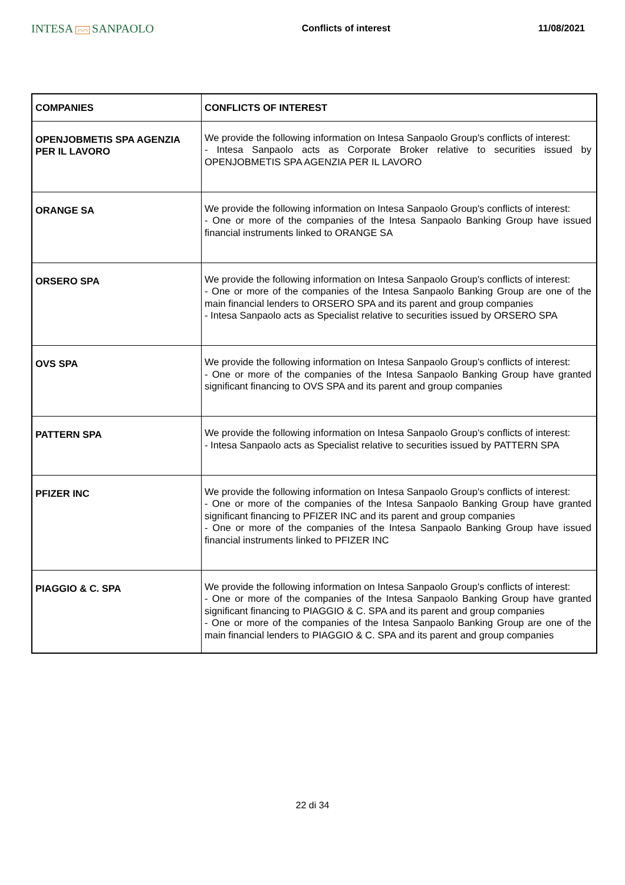INTESA ⌒⌒ SANPAOLO
Conflicts of interest 11/08/2021
| COMPANIES | CONFLICTS OF INTEREST |
| --- | --- |
| OPENJOBMETIS SPA AGENZIA PER IL LAVORO | We provide the following information on Intesa Sanpaolo Group's conflicts of interest: - Intesa Sanpaolo acts as Corporate Broker relative to securities issued by OPENJOBMETIS SPA AGENZIA PER IL LAVORO |
| ORANGE SA | We provide the following information on Intesa Sanpaolo Group's conflicts of interest: - One or more of the companies of the Intesa Sanpaolo Banking Group have issued financial instruments linked to ORANGE SA |
| ORSERO SPA | We provide the following information on Intesa Sanpaolo Group's conflicts of interest: - One or more of the companies of the Intesa Sanpaolo Banking Group are one of the main financial lenders to ORSERO SPA and its parent and group companies - Intesa Sanpaolo acts as Specialist relative to securities issued by ORSERO SPA |
| OVS SPA | We provide the following information on Intesa Sanpaolo Group's conflicts of interest: - One or more of the companies of the Intesa Sanpaolo Banking Group have granted significant financing to OVS SPA and its parent and group companies |
| PATTERN SPA | We provide the following information on Intesa Sanpaolo Group's conflicts of interest: - Intesa Sanpaolo acts as Specialist relative to securities issued by PATTERN SPA |
| PFIZER INC | We provide the following information on Intesa Sanpaolo Group's conflicts of interest: - One or more of the companies of the Intesa Sanpaolo Banking Group have granted significant financing to PFIZER INC and its parent and group companies - One or more of the companies of the Intesa Sanpaolo Banking Group have issued financial instruments linked to PFIZER INC |
| PIAGGIO & C. SPA | We provide the following information on Intesa Sanpaolo Group's conflicts of interest: - One or more of the companies of the Intesa Sanpaolo Banking Group have granted significant financing to PIAGGIO & C. SPA and its parent and group companies - One or more of the companies of the Intesa Sanpaolo Banking Group are one of the main financial lenders to PIAGGIO & C. SPA and its parent and group companies |
22 di 34